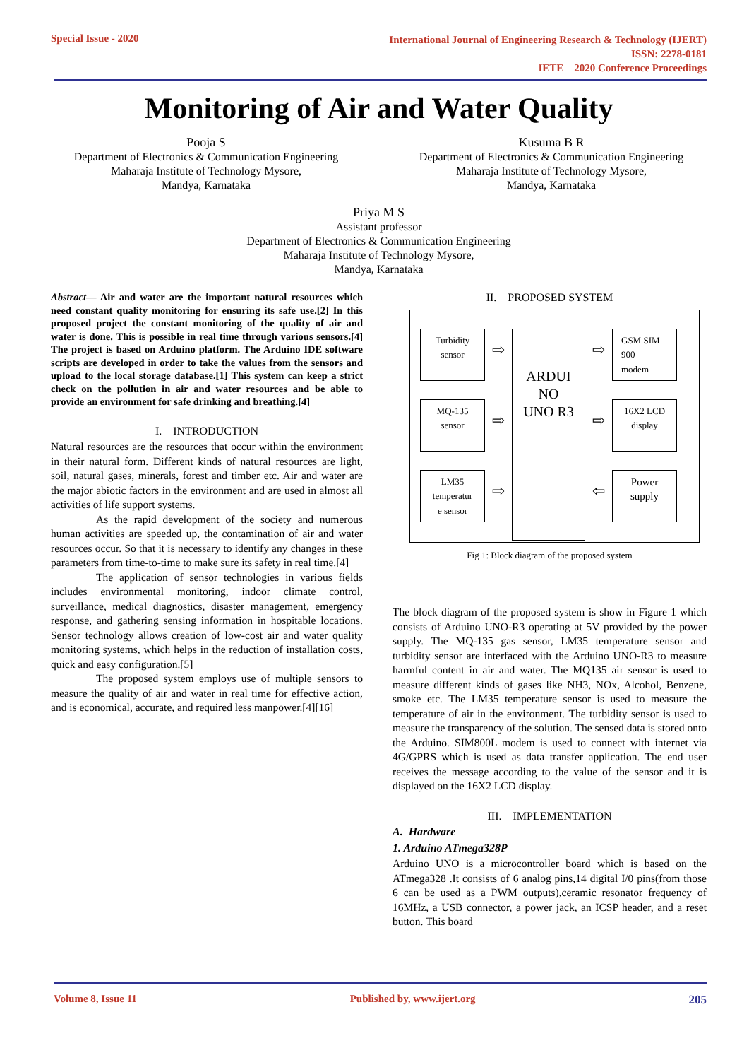Special Issue - 2020
International Journal of Engineering Research & Technology (IJERT)
ISSN: 2278-0181
IETE – 2020 Conference Proceedings
Monitoring of Air and Water Quality
Pooja S
Department of Electronics & Communication Engineering
Maharaja Institute of Technology Mysore,
Mandya, Karnataka
Kusuma B R
Department of Electronics & Communication Engineering
Maharaja Institute of Technology Mysore,
Mandya, Karnataka
Priya M S
Assistant professor
Department of Electronics & Communication Engineering
Maharaja Institute of Technology Mysore,
Mandya, Karnataka
Abstract— Air and water are the important natural resources which need constant quality monitoring for ensuring its safe use.[2] In this proposed project the constant monitoring of the quality of air and water is done. This is possible in real time through various sensors.[4] The project is based on Arduino platform. The Arduino IDE software scripts are developed in order to take the values from the sensors and upload to the local storage database.[1] This system can keep a strict check on the pollution in air and water resources and be able to provide an environment for safe drinking and breathing.[4]
I. INTRODUCTION
Natural resources are the resources that occur within the environment in their natural form. Different kinds of natural resources are light, soil, natural gases, minerals, forest and timber etc. Air and water are the major abiotic factors in the environment and are used in almost all activities of life support systems.
As the rapid development of the society and numerous human activities are speeded up, the contamination of air and water resources occur. So that it is necessary to identify any changes in these parameters from time-to-time to make sure its safety in real time.[4]
The application of sensor technologies in various fields includes environmental monitoring, indoor climate control, surveillance, medical diagnostics, disaster management, emergency response, and gathering sensing information in hospitable locations. Sensor technology allows creation of low-cost air and water quality monitoring systems, which helps in the reduction of installation costs, quick and easy configuration.[5]
The proposed system employs use of multiple sensors to measure the quality of air and water in real time for effective action, and is economical, accurate, and required less manpower.[4][16]
II. PROPOSED SYSTEM
Turbidity
sensor
⇨
ARDUI
NO
UNO R3
⇨
GSM SIM
900
modem
MQ-135
sensor
⇨
⇨
16X2 LCD
display
LM35
temperatur
e sensor
⇨
⇦
Power
supply
Fig 1: Block diagram of the proposed system
The block diagram of the proposed system is show in Figure 1 which consists of Arduino UNO-R3 operating at 5V provided by the power supply. The MQ-135 gas sensor, LM35 temperature sensor and turbidity sensor are interfaced with the Arduino UNO-R3 to measure harmful content in air and water. The MQ135 air sensor is used to measure different kinds of gases like NH3, NOx, Alcohol, Benzene, smoke etc. The LM35 temperature sensor is used to measure the temperature of air in the environment. The turbidity sensor is used to measure the transparency of the solution. The sensed data is stored onto the Arduino. SIM800L modem is used to connect with internet via 4G/GPRS which is used as data transfer application. The end user receives the message according to the value of the sensor and it is displayed on the 16X2 LCD display.
III. IMPLEMENTATION
A. Hardware
1. Arduino ATmega328P
Arduino UNO is a microcontroller board which is based on the ATmega328 .It consists of 6 analog pins,14 digital I/0 pins(from those 6 can be used as a PWM outputs),ceramic resonator frequency of 16MHz, a USB connector, a power jack, an ICSP header, and a reset button. This board
Volume 8, Issue 11 Published by, www.ijert.org 205